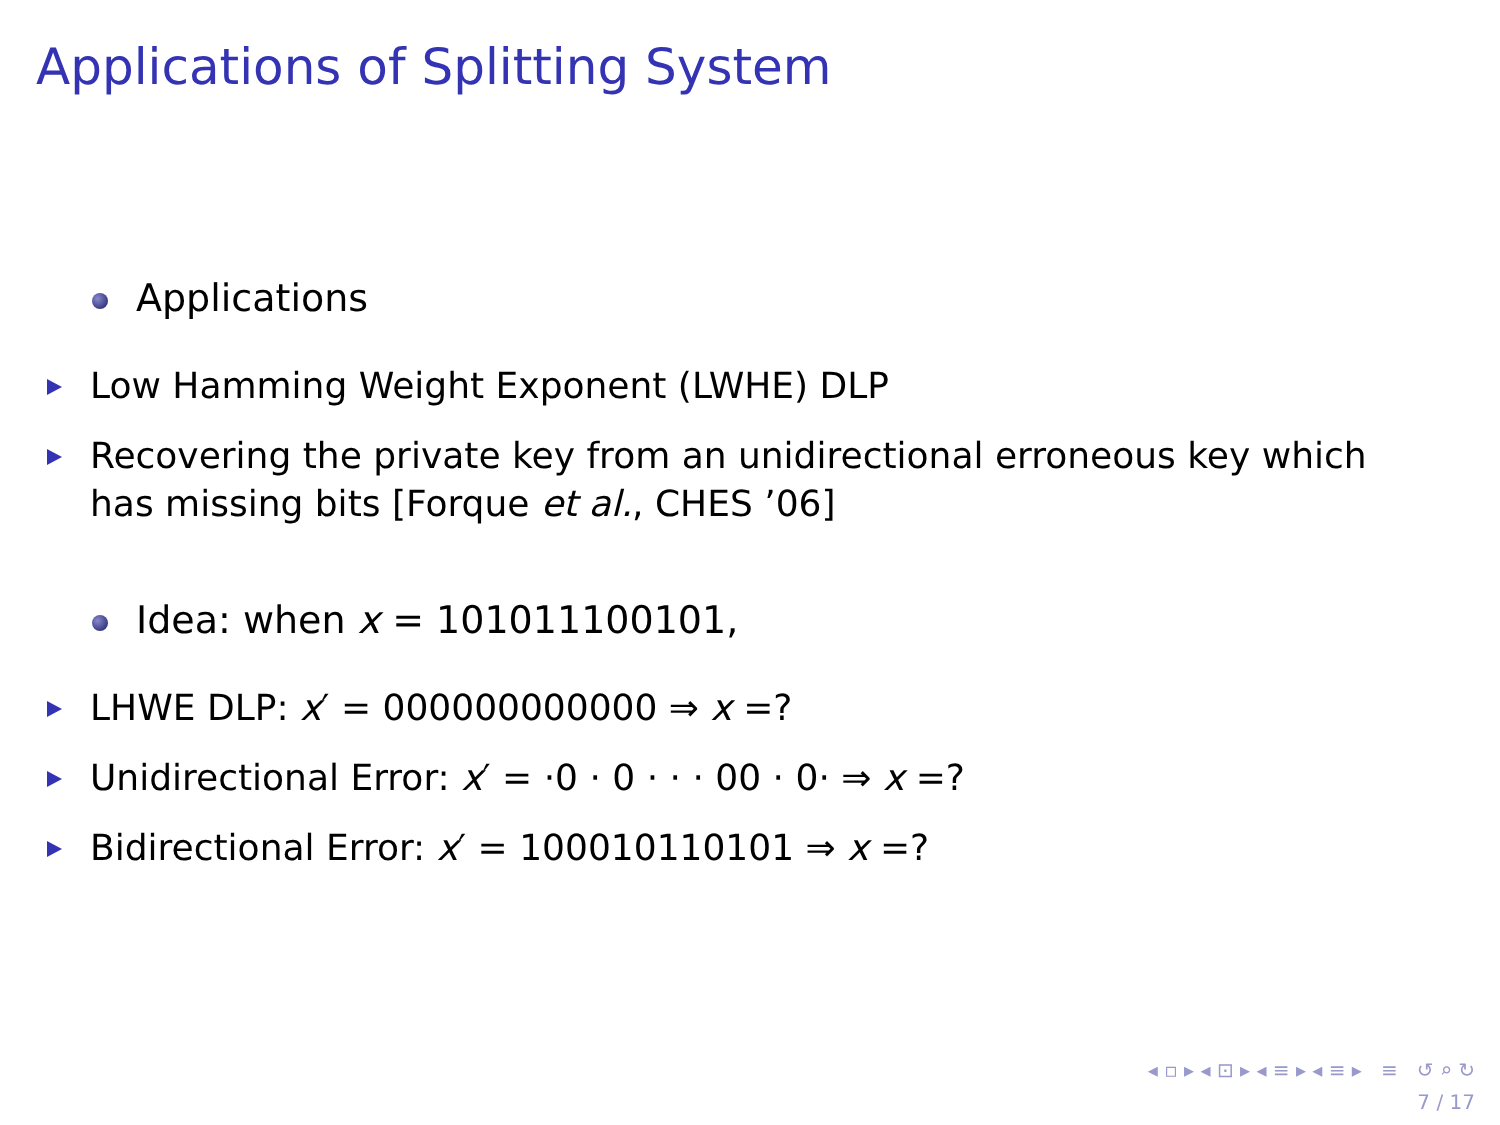Applications of Splitting System
Applications
Low Hamming Weight Exponent (LWHE) DLP
Recovering the private key from an unidirectional erroneous key which has missing bits [Forque et al., CHES ’06]
Idea: when x = 101011100101,
LHWE DLP: x′ = 000000000000 ⇒ x =?
Unidirectional Error: x′ = ·0 · 0 · · · 00 · 0· ⇒ x =?
Bidirectional Error: x′ = 100010110101 ⇒ x =?
◂ ▫ ▸ ◂ ⊡ ▸ ◂ ≡ ▸ ◂ ≡ ▸ ≡ ↺ ⌕ ↻
7 / 17